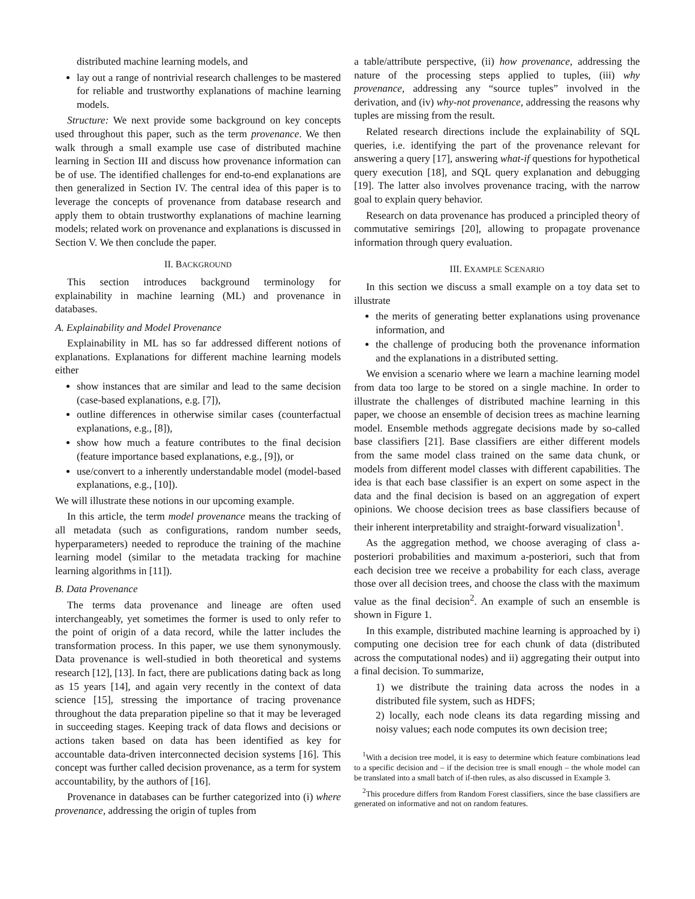distributed machine learning models, and
lay out a range of nontrivial research challenges to be mastered for reliable and trustworthy explanations of machine learning models.
Structure: We next provide some background on key concepts used throughout this paper, such as the term provenance. We then walk through a small example use case of distributed machine learning in Section III and discuss how provenance information can be of use. The identified challenges for end-to-end explanations are then generalized in Section IV. The central idea of this paper is to leverage the concepts of provenance from database research and apply them to obtain trustworthy explanations of machine learning models; related work on provenance and explanations is discussed in Section V. We then conclude the paper.
II. BACKGROUND
This section introduces background terminology for explainability in machine learning (ML) and provenance in databases.
A. Explainability and Model Provenance
Explainability in ML has so far addressed different notions of explanations. Explanations for different machine learning models either
show instances that are similar and lead to the same decision (case-based explanations, e.g. [7]),
outline differences in otherwise similar cases (counterfactual explanations, e.g., [8]),
show how much a feature contributes to the final decision (feature importance based explanations, e.g., [9]), or
use/convert to a inherently understandable model (model-based explanations, e.g., [10]).
We will illustrate these notions in our upcoming example.
In this article, the term model provenance means the tracking of all metadata (such as configurations, random number seeds, hyperparameters) needed to reproduce the training of the machine learning model (similar to the metadata tracking for machine learning algorithms in [11]).
B. Data Provenance
The terms data provenance and lineage are often used interchangeably, yet sometimes the former is used to only refer to the point of origin of a data record, while the latter includes the transformation process. In this paper, we use them synonymously. Data provenance is well-studied in both theoretical and systems research [12], [13]. In fact, there are publications dating back as long as 15 years [14], and again very recently in the context of data science [15], stressing the importance of tracing provenance throughout the data preparation pipeline so that it may be leveraged in succeeding stages. Keeping track of data flows and decisions or actions taken based on data has been identified as key for accountable data-driven interconnected decision systems [16]. This concept was further called decision provenance, as a term for system accountability, by the authors of [16].
Provenance in databases can be further categorized into (i) where provenance, addressing the origin of tuples from
a table/attribute perspective, (ii) how provenance, addressing the nature of the processing steps applied to tuples, (iii) why provenance, addressing any “source tuples” involved in the derivation, and (iv) why-not provenance, addressing the reasons why tuples are missing from the result.
Related research directions include the explainability of SQL queries, i.e. identifying the part of the provenance relevant for answering a query [17], answering what-if questions for hypothetical query execution [18], and SQL query explanation and debugging [19]. The latter also involves provenance tracing, with the narrow goal to explain query behavior.
Research on data provenance has produced a principled theory of commutative semirings [20], allowing to propagate provenance information through query evaluation.
III. EXAMPLE SCENARIO
In this section we discuss a small example on a toy data set to illustrate
the merits of generating better explanations using provenance information, and
the challenge of producing both the provenance information and the explanations in a distributed setting.
We envision a scenario where we learn a machine learning model from data too large to be stored on a single machine. In order to illustrate the challenges of distributed machine learning in this paper, we choose an ensemble of decision trees as machine learning model. Ensemble methods aggregate decisions made by so-called base classifiers [21]. Base classifiers are either different models from the same model class trained on the same data chunk, or models from different model classes with different capabilities. The idea is that each base classifier is an expert on some aspect in the data and the final decision is based on an aggregation of expert opinions. We choose decision trees as base classifiers because of their inherent interpretability and straight-forward visualization<sup>1</sup>.
As the aggregation method, we choose averaging of class a-posteriori probabilities and maximum a-posteriori, such that from each decision tree we receive a probability for each class, average those over all decision trees, and choose the class with the maximum value as the final decision<sup>2</sup>. An example of such an ensemble is shown in Figure 1.
In this example, distributed machine learning is approached by i) computing one decision tree for each chunk of data (distributed across the computational nodes) and ii) aggregating their output into a final decision. To summarize,
1) we distribute the training data across the nodes in a distributed file system, such as HDFS;
2) locally, each node cleans its data regarding missing and noisy values; each node computes its own decision tree;
<sup>1</sup> With a decision tree model, it is easy to determine which feature combinations lead to a specific decision and – if the decision tree is small enough – the whole model can be translated into a small batch of if-then rules, as also discussed in Example 3.
<sup>2</sup> This procedure differs from Random Forest classifiers, since the base classifiers are generated on informative and not on random features.